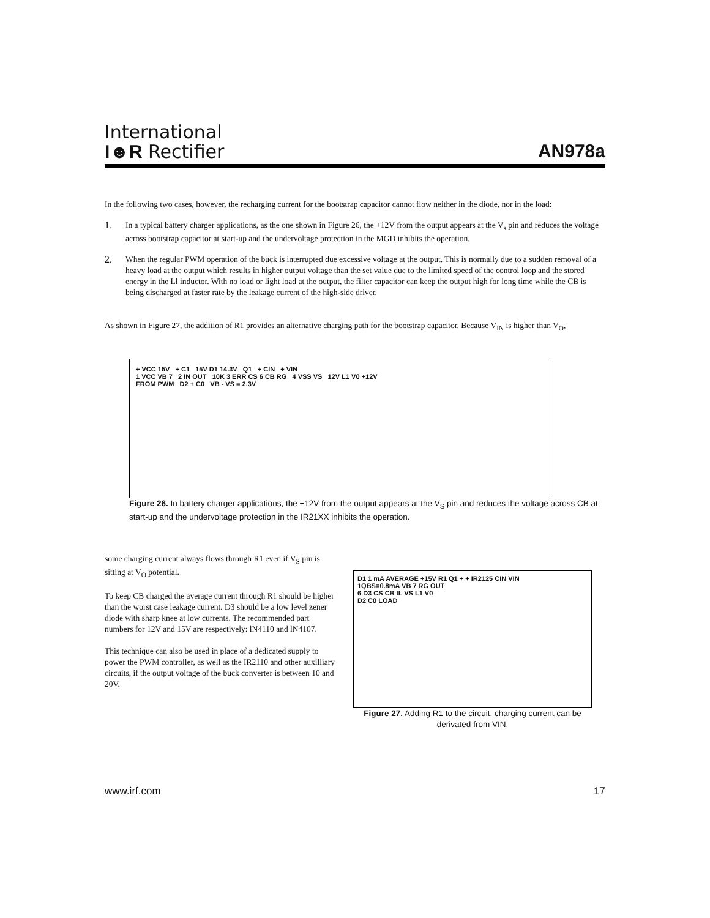International
I☻R Rectifier
AN978a
In the following two cases, however, the recharging current for the bootstrap capacitor cannot flow neither in the diode, nor in the load:
1.
In a typical battery charger applications, as the one shown in Figure 26, the +12V from the output appears at the V<sub>s</sub> pin and reduces the voltage across bootstrap capacitor at start-up and the undervoltage protection in the MGD inhibits the operation.
2.
When the regular PWM operation of the buck is interrupted due excessive voltage at the output. This is normally due to a sudden removal of a heavy load at the output which results in higher output voltage than the set value due to the limited speed of the control loop and the stored energy in the Ll inductor. With no load or light load at the output, the filter capacitor can keep the output high for long time while the CB is being discharged at faster rate by the leakage current of the high-side driver.
As shown in Figure 27, the addition of R1 provides an alternative charging path for the bootstrap capacitor. Because V<sub>IN</sub> is higher than V<sub>O</sub>,
+ VCC 15V + C1 15V D1 14.3V Q1 + CIN + VIN
1 VCC VB 7 2 IN OUT 10K 3 ERR CS 6 CB RG 4 VSS VS 12V L1 V0 +12V
FROM PWM D2 + C0 VB - VS = 2.3V
Figure 26. In battery charger applications, the +12V from the output appears at the V<sub>S</sub> pin and reduces the voltage across CB at start-up and the undervoltage protection in the IR21XX inhibits the operation.
some charging current always flows through R1 even if V<sub>S</sub> pin is sitting at V<sub>O</sub> potential.
To keep CB charged the average current through R1 should be higher than the worst case leakage current. D3 should be a low level zener diode with sharp knee at low currents. The recommended part numbers for 12V and 15V are respectively: lN4110 and lN4107.
This technique can also be used in place of a dedicated supply to power the PWM controller, as well as the IR2110 and other auxilliary circuits, if the output voltage of the buck converter is between 10 and 20V.
D1 1 mA AVERAGE +15V R1 Q1 + + IR2125 CIN VIN
1QBS=0.8mA VB 7 RG OUT
6 D3 CS CB IL VS L1 V0
D2 C0 LOAD
Figure 27. Adding R1 to the circuit, charging current can be derivated from VIN.
www.irf.com 17